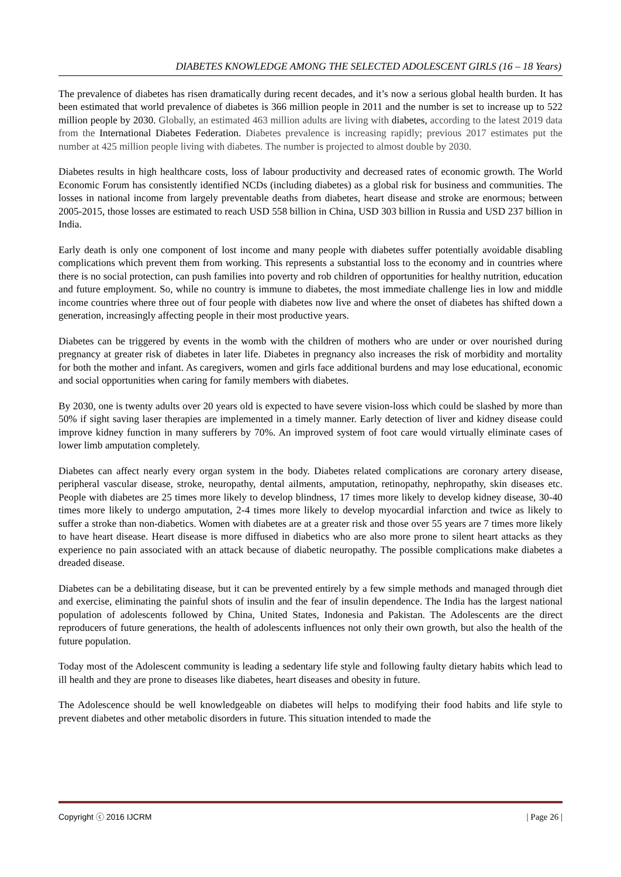DIABETES KNOWLEDGE AMONG THE SELECTED ADOLESCENT GIRLS (16 – 18 Years)
The prevalence of diabetes has risen dramatically during recent decades, and it’s now a serious global health burden. It has been estimated that world prevalence of diabetes is 366 million people in 2011 and the number is set to increase up to 522 million people by 2030. Globally, an estimated 463 million adults are living with diabetes, according to the latest 2019 data from the International Diabetes Federation. Diabetes prevalence is increasing rapidly; previous 2017 estimates put the number at 425 million people living with diabetes. The number is projected to almost double by 2030.
Diabetes results in high healthcare costs, loss of labour productivity and decreased rates of economic growth. The World Economic Forum has consistently identified NCDs (including diabetes) as a global risk for business and communities. The losses in national income from largely preventable deaths from diabetes, heart disease and stroke are enormous; between 2005-2015, those losses are estimated to reach USD 558 billion in China, USD 303 billion in Russia and USD 237 billion in India.
Early death is only one component of lost income and many people with diabetes suffer potentially avoidable disabling complications which prevent them from working. This represents a substantial loss to the economy and in countries where there is no social protection, can push families into poverty and rob children of opportunities for healthy nutrition, education and future employment. So, while no country is immune to diabetes, the most immediate challenge lies in low and middle income countries where three out of four people with diabetes now live and where the onset of diabetes has shifted down a generation, increasingly affecting people in their most productive years.
Diabetes can be triggered by events in the womb with the children of mothers who are under or over nourished during pregnancy at greater risk of diabetes in later life. Diabetes in pregnancy also increases the risk of morbidity and mortality for both the mother and infant. As caregivers, women and girls face additional burdens and may lose educational, economic and social opportunities when caring for family members with diabetes.
By 2030, one is twenty adults over 20 years old is expected to have severe vision-loss which could be slashed by more than 50% if sight saving laser therapies are implemented in a timely manner. Early detection of liver and kidney disease could improve kidney function in many sufferers by 70%. An improved system of foot care would virtually eliminate cases of lower limb amputation completely.
Diabetes can affect nearly every organ system in the body. Diabetes related complications are coronary artery disease, peripheral vascular disease, stroke, neuropathy, dental ailments, amputation, retinopathy, nephropathy, skin diseases etc. People with diabetes are 25 times more likely to develop blindness, 17 times more likely to develop kidney disease, 30-40 times more likely to undergo amputation, 2-4 times more likely to develop myocardial infarction and twice as likely to suffer a stroke than non-diabetics. Women with diabetes are at a greater risk and those over 55 years are 7 times more likely to have heart disease. Heart disease is more diffused in diabetics who are also more prone to silent heart attacks as they experience no pain associated with an attack because of diabetic neuropathy. The possible complications make diabetes a dreaded disease.
Diabetes can be a debilitating disease, but it can be prevented entirely by a few simple methods and managed through diet and exercise, eliminating the painful shots of insulin and the fear of insulin dependence. The India has the largest national population of adolescents followed by China, United States, Indonesia and Pakistan. The Adolescents are the direct reproducers of future generations, the health of adolescents influences not only their own growth, but also the health of the future population.
Today most of the Adolescent community is leading a sedentary life style and following faulty dietary habits which lead to ill health and they are prone to diseases like diabetes, heart diseases and obesity in future.
The Adolescence should be well knowledgeable on diabetes will helps to modifying their food habits and life style to prevent diabetes and other metabolic disorders in future. This situation intended to made the
Copyright ⓒ 2016 IJCRM | Page 26 |